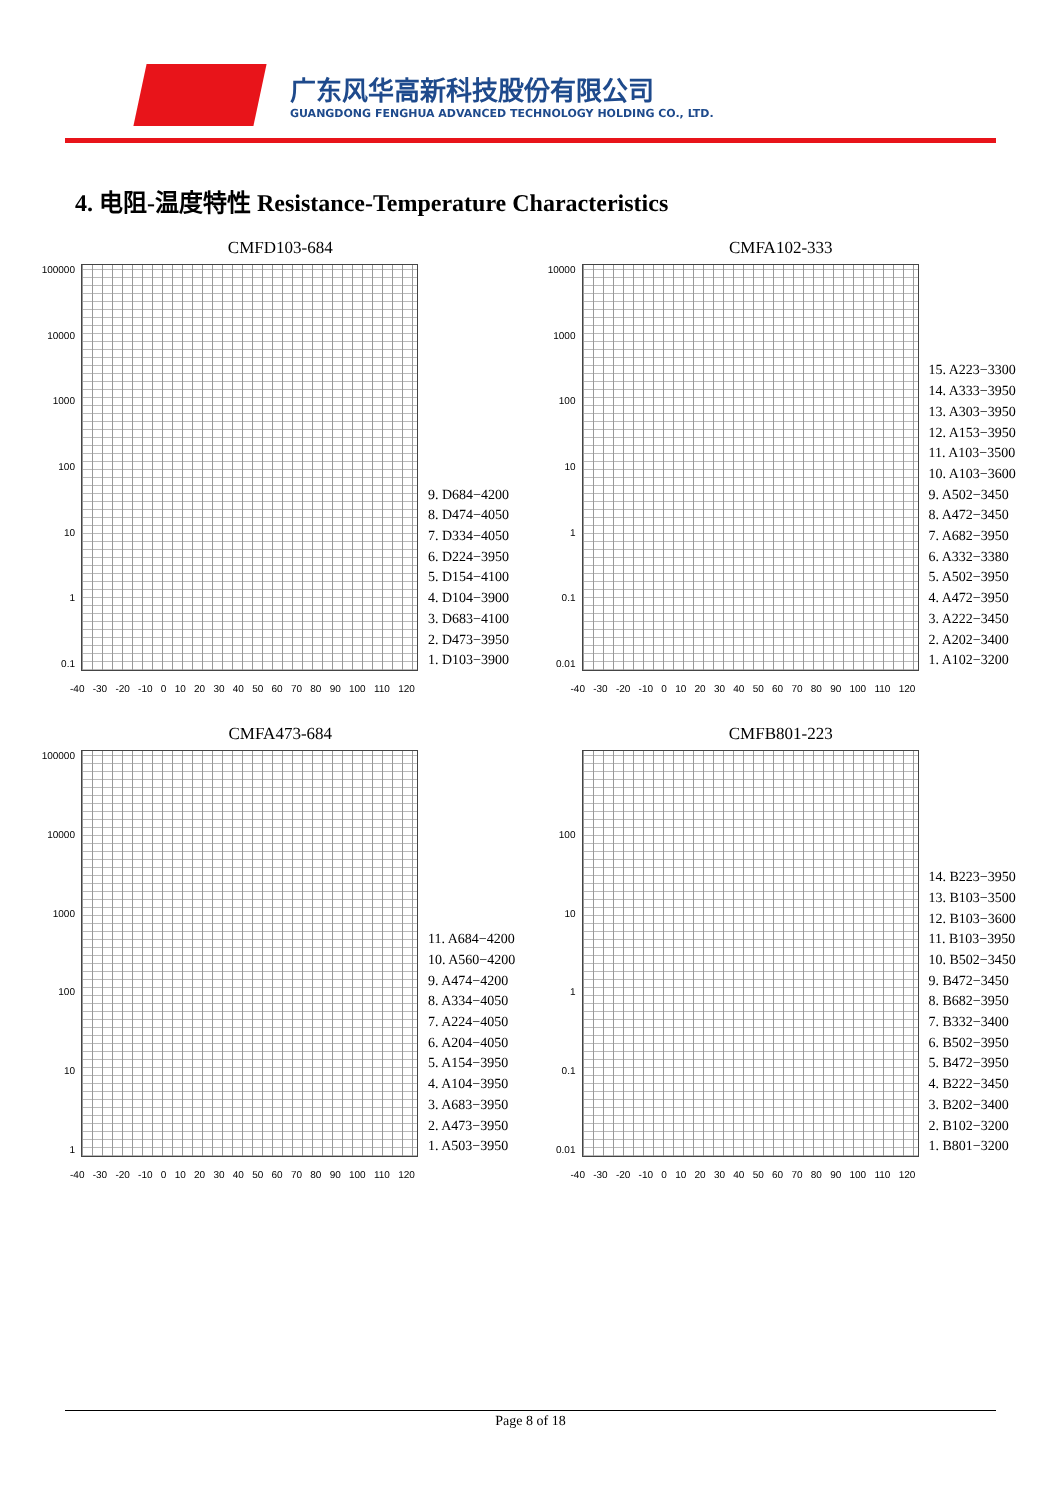广东风华高新科技股份有限公司
GUANGDONG FENGHUA ADVANCED TECHNOLOGY HOLDING CO., LTD.
4. 电阻-温度特性 Resistance-Temperature Characteristics
CMFD103-684
100000
10000
1000
100
10
1
0.1
9. D684−4200
8. D474−4050
7. D334−4050
6. D224−3950
5. D154−4100
4. D104−3900
3. D683−4100
2. D473−3950
1. D103−3900
-40 -30 -20 -10 0 10 20 30 40 50 60 70 80 90 100 110 120
CMFA102-333
10000
1000
100
10
1
0.1
0.01
15. A223−3300
14. A333−3950
13. A303−3950
12. A153−3950
11. A103−3500
10. A103−3600
9. A502−3450
8. A472−3450
7. A682−3950
6. A332−3380
5. A502−3950
4. A472−3950
3. A222−3450
2. A202−3400
1. A102−3200
-40 -30 -20 -10 0 10 20 30 40 50 60 70 80 90 100 110 120
CMFA473-684
100000
10000
1000
100
10
1
11. A684−4200
10. A560−4200
9. A474−4200
8. A334−4050
7. A224−4050
6. A204−4050
5. A154−3950
4. A104−3950
3. A683−3950
2. A473−3950
1. A503−3950
-40 -30 -20 -10 0 10 20 30 40 50 60 70 80 90 100 110 120
CMFB801-223
100
10
1
0.1
0.01
14. B223−3950
13. B103−3500
12. B103−3600
11. B103−3950
10. B502−3450
9. B472−3450
8. B682−3950
7. B332−3400
6. B502−3950
5. B472−3950
4. B222−3450
3. B202−3400
2. B102−3200
1. B801−3200
-40 -30 -20 -10 0 10 20 30 40 50 60 70 80 90 100 110 120
Page 8 of 18